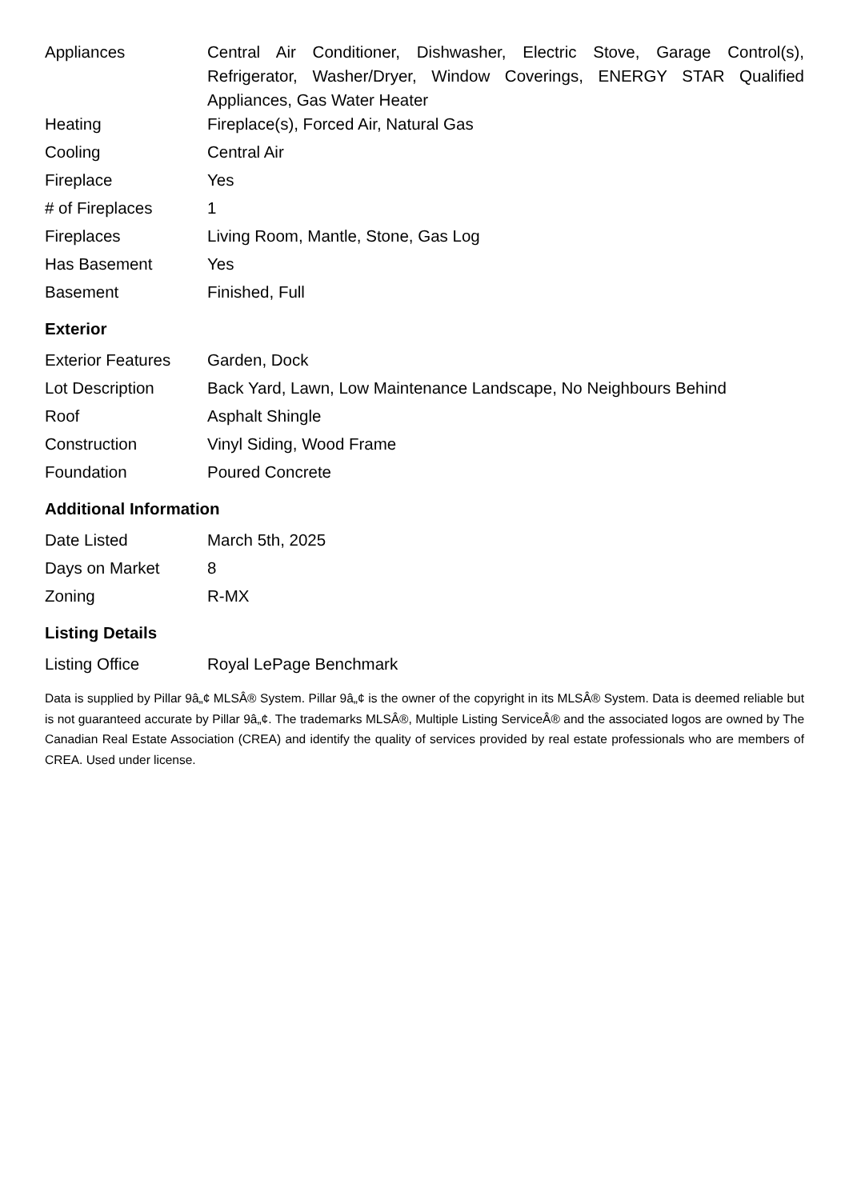| Appliances | Central Air Conditioner, Dishwasher, Electric Stove, Garage Control(s), Refrigerator, Washer/Dryer, Window Coverings, ENERGY STAR Qualified Appliances, Gas Water Heater |
| Heating | Fireplace(s), Forced Air, Natural Gas |
| Cooling | Central Air |
| Fireplace | Yes |
| # of Fireplaces | 1 |
| Fireplaces | Living Room, Mantle, Stone, Gas Log |
| Has Basement | Yes |
| Basement | Finished, Full |
Exterior
| Exterior Features | Garden, Dock |
| Lot Description | Back Yard, Lawn, Low Maintenance Landscape, No Neighbours Behind |
| Roof | Asphalt Shingle |
| Construction | Vinyl Siding, Wood Frame |
| Foundation | Poured Concrete |
Additional Information
| Date Listed | March 5th, 2025 |
| Days on Market | 8 |
| Zoning | R-MX |
Listing Details
| Listing Office | Royal LePage Benchmark |
Data is supplied by Pillar 9â„¢ MLSÂ® System. Pillar 9â„¢ is the owner of the copyright in its MLSÂ® System. Data is deemed reliable but is not guaranteed accurate by Pillar 9â„¢. The trademarks MLSÂ®, Multiple Listing ServiceÂ® and the associated logos are owned by The Canadian Real Estate Association (CREA) and identify the quality of services provided by real estate professionals who are members of CREA. Used under license.